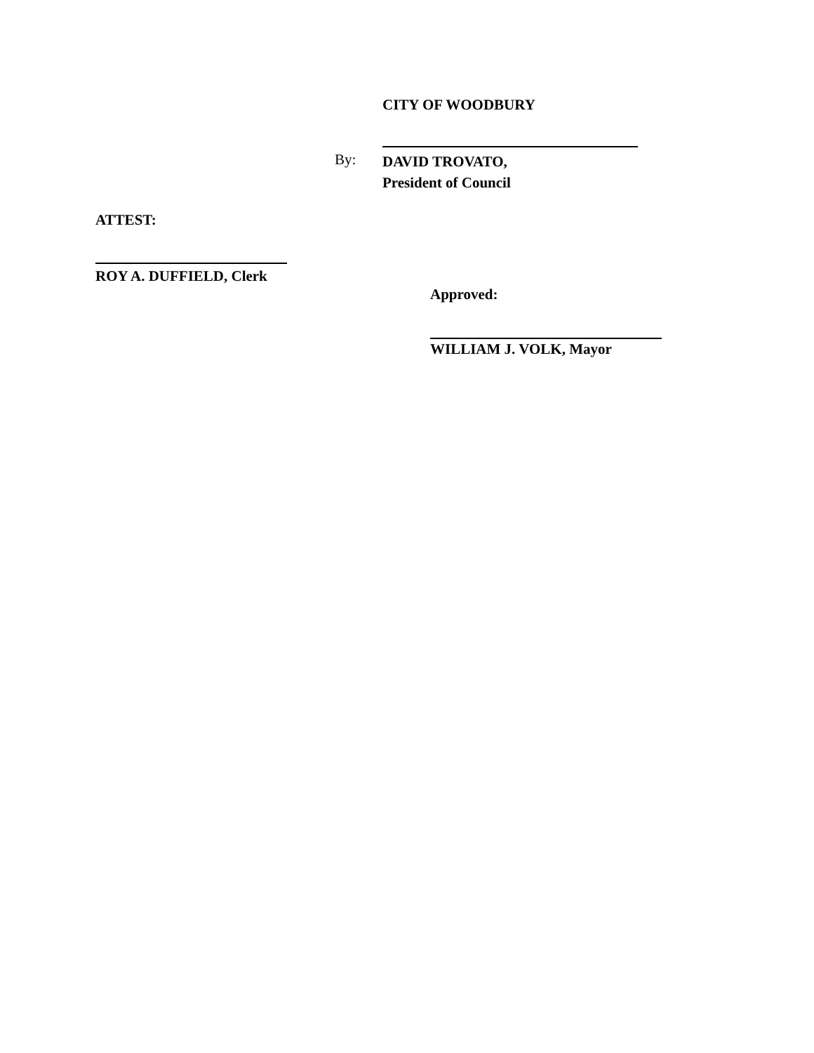CITY OF WOODBURY
By:
DAVID TROVATO,
President of Council
ATTEST:
ROY A. DUFFIELD, Clerk
Approved:
WILLIAM J. VOLK, Mayor